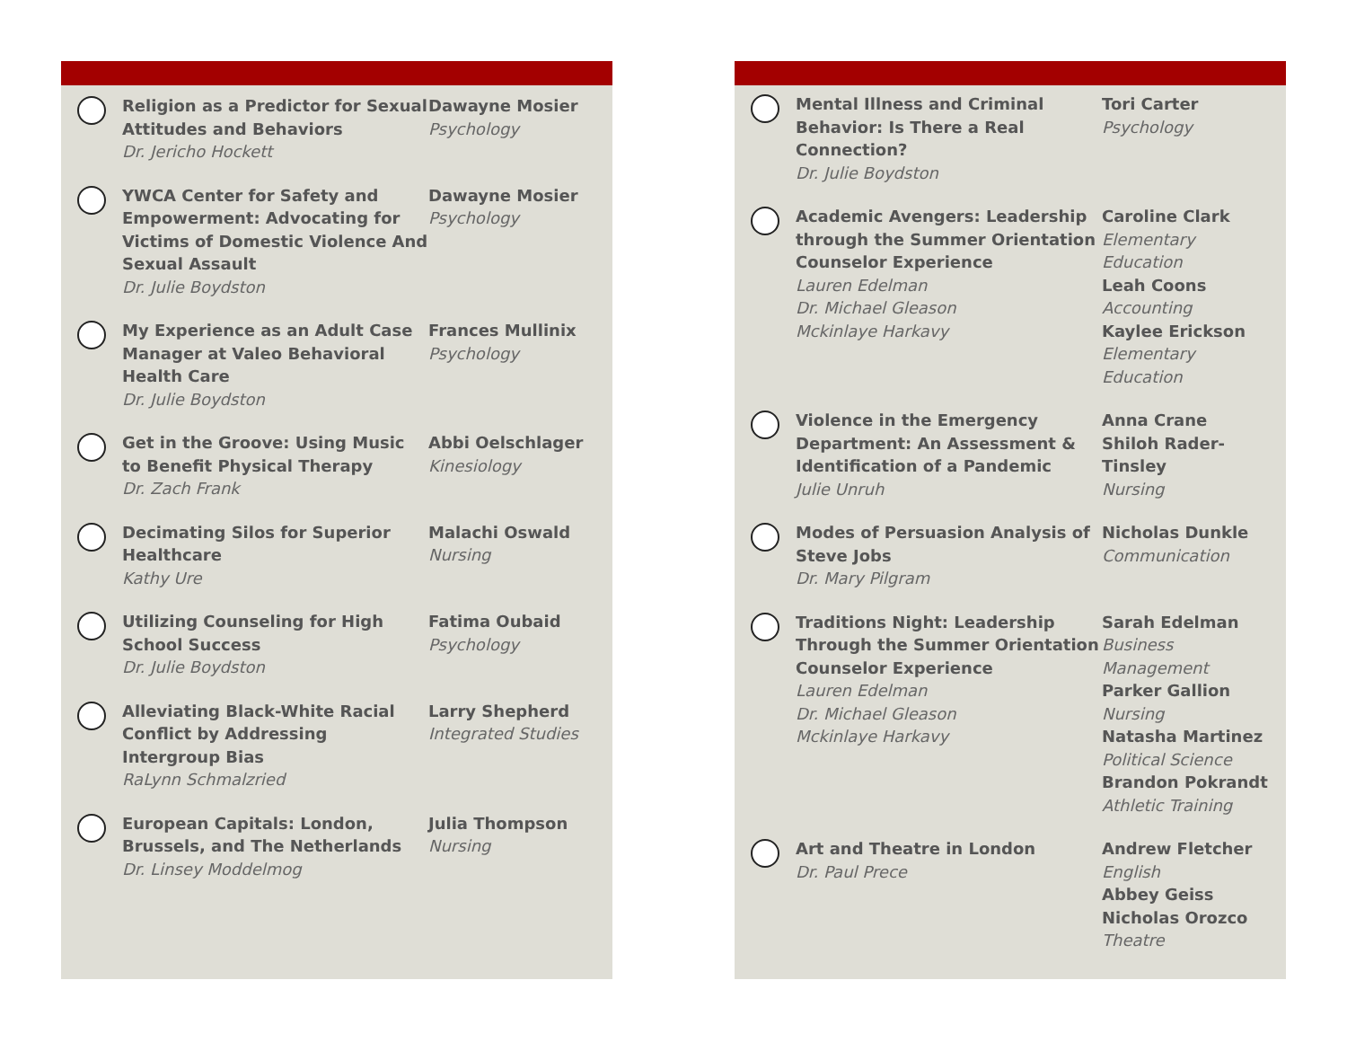Religion as a Predictor for Sexual Attitudes and Behaviors
Dr. Jericho Hockett
Dawayne Mosier
Psychology
YWCA Center for Safety and Empowerment: Advocating for Victims of Domestic Violence And Sexual Assault
Dr. Julie Boydston
Dawayne Mosier
Psychology
My Experience as an Adult Case Manager at Valeo Behavioral Health Care
Dr. Julie Boydston
Frances Mullinix
Psychology
Get in the Groove: Using Music to Benefit Physical Therapy
Dr. Zach Frank
Abbi Oelschlager
Kinesiology
Decimating Silos for Superior Healthcare
Kathy Ure
Malachi Oswald
Nursing
Utilizing Counseling for High School Success
Dr. Julie Boydston
Fatima Oubaid
Psychology
Alleviating Black-White Racial Conflict by Addressing Intergroup Bias
RaLynn Schmalzried
Larry Shepherd
Integrated Studies
European Capitals: London, Brussels, and The Netherlands
Dr. Linsey Moddelmog
Julia Thompson
Nursing
Mental Illness and Criminal Behavior: Is There a Real Connection?
Dr. Julie Boydston
Tori Carter
Psychology
Academic Avengers: Leadership through the Summer Orientation Counselor Experience
Lauren Edelman
Dr. Michael Gleason
Mckinlaye Harkavy
Caroline Clark
Elementary Education
Leah Coons
Accounting
Kaylee Erickson
Elementary Education
Violence in the Emergency Department: An Assessment & Identification of a Pandemic
Julie Unruh
Anna Crane
Shiloh Rader-Tinsley
Nursing
Modes of Persuasion Analysis of Steve Jobs
Dr. Mary Pilgram
Nicholas Dunkle
Communication
Traditions Night: Leadership Through the Summer Orientation Counselor Experience
Lauren Edelman
Dr. Michael Gleason
Mckinlaye Harkavy
Sarah Edelman
Business Management
Parker Gallion
Nursing
Natasha Martinez
Political Science
Brandon Pokrandt
Athletic Training
Art and Theatre in London
Dr. Paul Prece
Andrew Fletcher
English
Abbey Geiss
Nicholas Orozco
Theatre